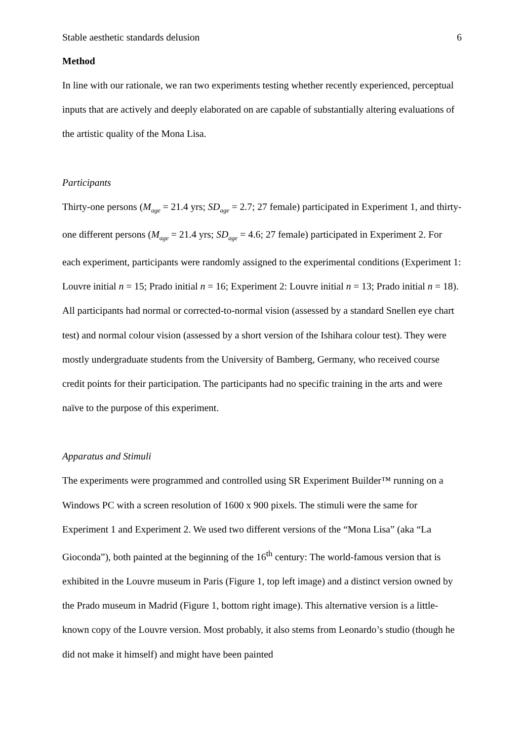Stable aesthetic standards delusion 6
Method
In line with our rationale, we ran two experiments testing whether recently experienced, perceptual inputs that are actively and deeply elaborated on are capable of substantially altering evaluations of the artistic quality of the Mona Lisa.
Participants
Thirty-one persons (M<sub>age</sub> = 21.4 yrs; SD<sub>age</sub> = 2.7; 27 female) participated in Experiment 1, and thirty-one different persons (M<sub>age</sub> = 21.4 yrs; SD<sub>age</sub> = 4.6; 27 female) participated in Experiment 2. For each experiment, participants were randomly assigned to the experimental conditions (Experiment 1: Louvre initial n = 15; Prado initial n = 16; Experiment 2: Louvre initial n = 13; Prado initial n = 18). All participants had normal or corrected-to-normal vision (assessed by a standard Snellen eye chart test) and normal colour vision (assessed by a short version of the Ishihara colour test). They were mostly undergraduate students from the University of Bamberg, Germany, who received course credit points for their participation. The participants had no specific training in the arts and were naïve to the purpose of this experiment.
Apparatus and Stimuli
The experiments were programmed and controlled using SR Experiment Builder™ running on a Windows PC with a screen resolution of 1600 x 900 pixels. The stimuli were the same for Experiment 1 and Experiment 2. We used two different versions of the “Mona Lisa” (aka “La Gioconda”), both painted at the beginning of the 16<sup>th</sup> century: The world-famous version that is exhibited in the Louvre museum in Paris (Figure 1, top left image) and a distinct version owned by the Prado museum in Madrid (Figure 1, bottom right image). This alternative version is a little-known copy of the Louvre version. Most probably, it also stems from Leonardo’s studio (though he did not make it himself) and might have been painted